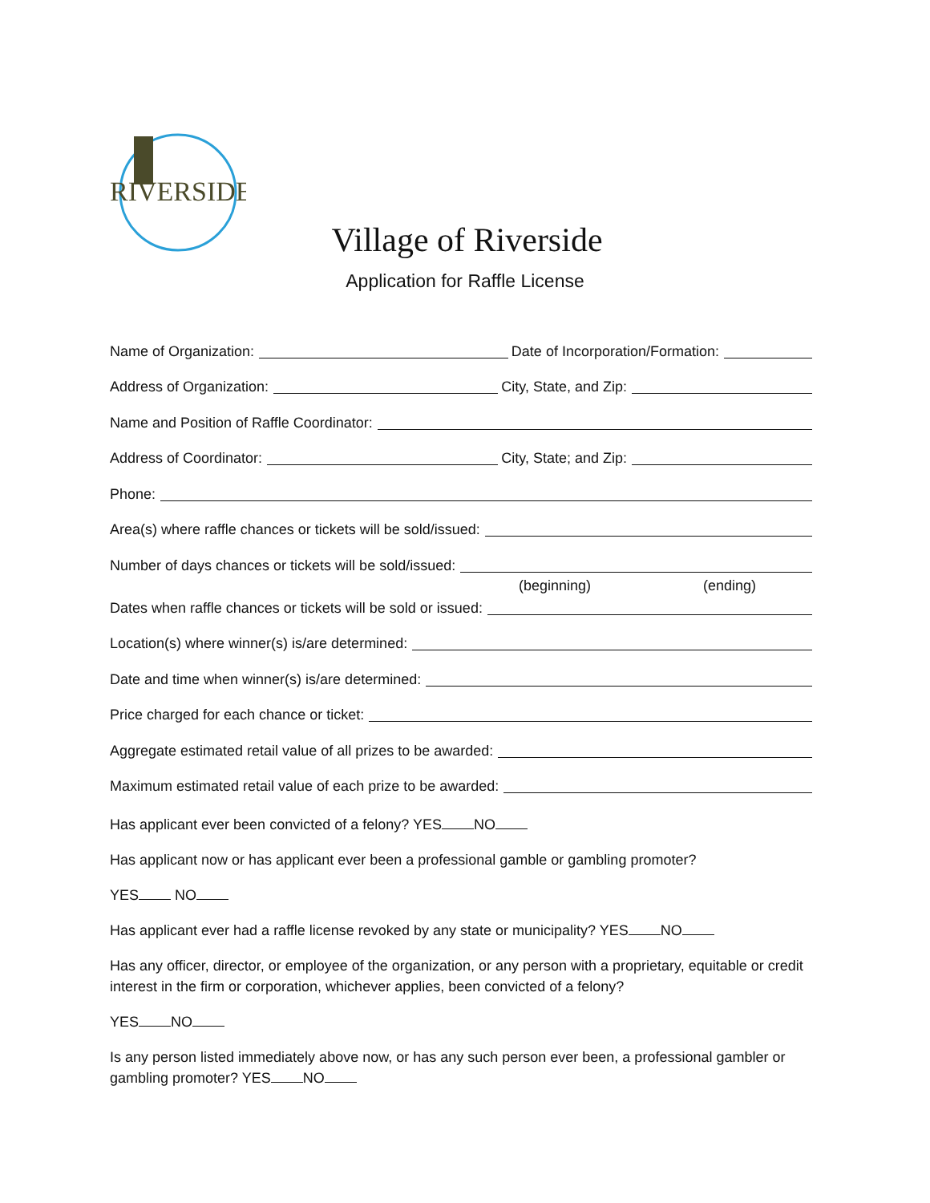RIVERSIDE
Village of Riverside
Application for Raffle License
Name of Organization:
Date of Incorporation/Formation:
Address of Organization:
City, State, and Zip:
Name and Position of Raffle Coordinator:
Address of Coordinator:
City, State; and Zip:
Phone:
Area(s) where raffle chances or tickets will be sold/issued:
Number of days chances or tickets will be sold/issued:
(beginning) (ending)
Dates when raffle chances or tickets will be sold or issued:
Location(s) where winner(s) is/are determined:
Date and time when winner(s) is/are determined:
Price charged for each chance or ticket:
Aggregate estimated retail value of all prizes to be awarded:
Maximum estimated retail value of each prize to be awarded:
Has applicant ever been convicted of a felony? YES NO
Has applicant now or has applicant ever been a professional gamble or gambling promoter?
YES NO
Has applicant ever had a raffle license revoked by any state or municipality? YES NO
Has any officer, director, or employee of the organization, or any person with a proprietary, equitable or credit interest in the firm or corporation, whichever applies, been convicted of a felony?
YES NO
Is any person listed immediately above now, or has any such person ever been, a professional gambler or gambling promoter? YES NO